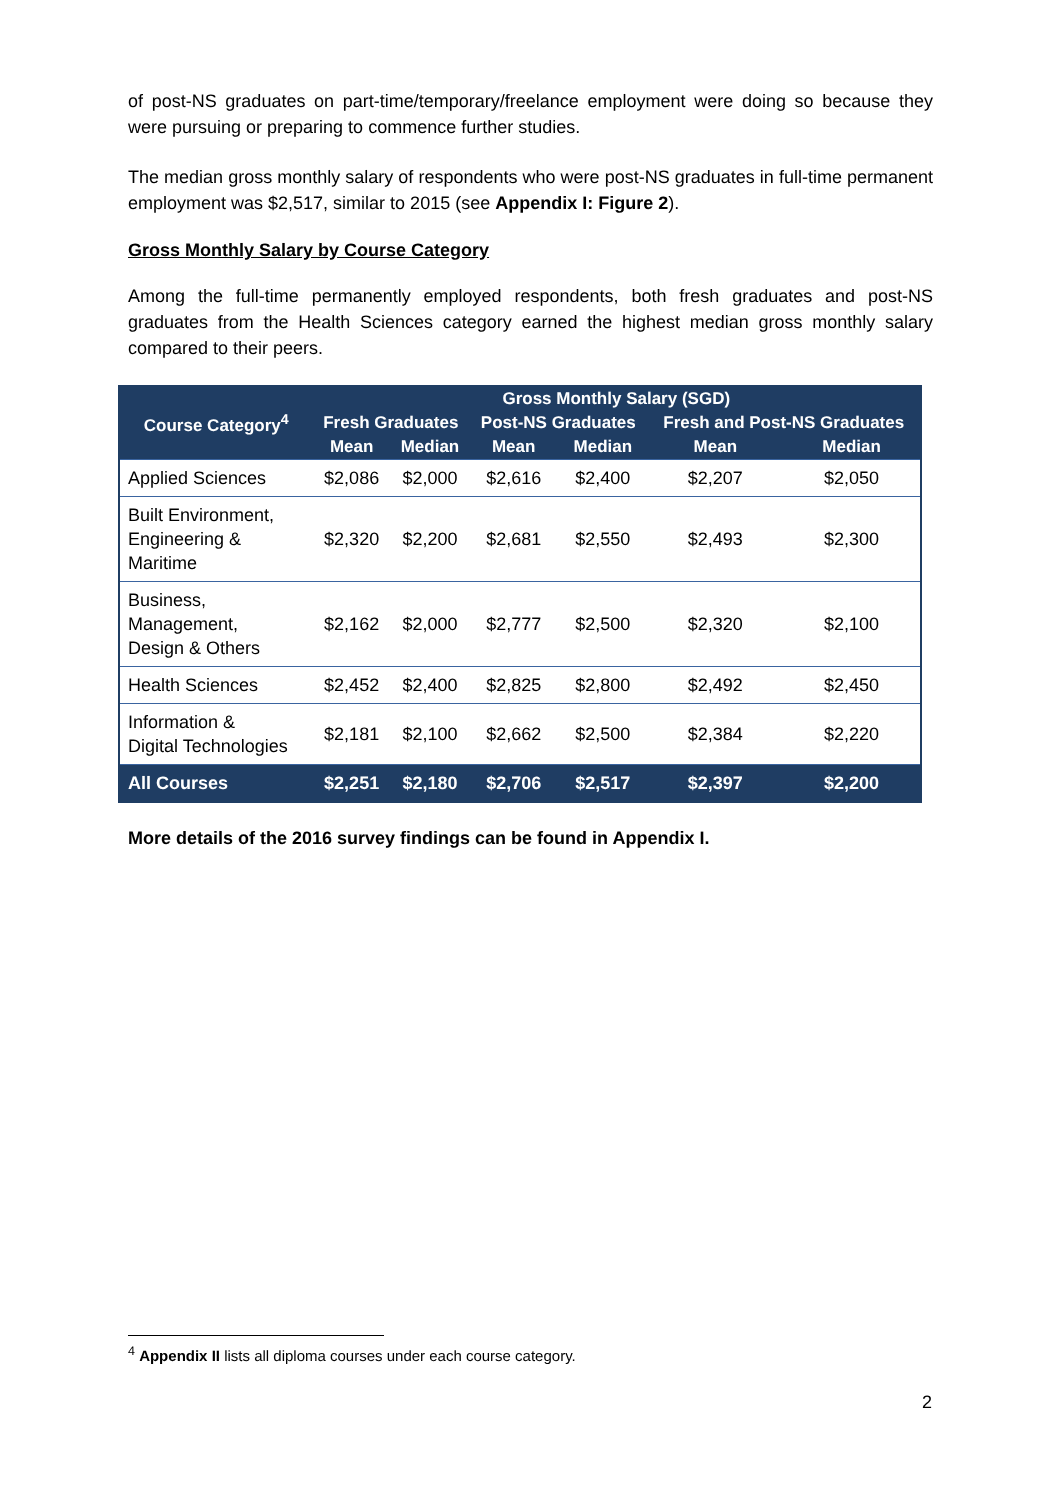of post-NS graduates on part-time/temporary/freelance employment were doing so because they were pursuing or preparing to commence further studies.
The median gross monthly salary of respondents who were post-NS graduates in full-time permanent employment was $2,517, similar to 2015 (see Appendix I: Figure 2).
Gross Monthly Salary by Course Category
Among the full-time permanently employed respondents, both fresh graduates and post-NS graduates from the Health Sciences category earned the highest median gross monthly salary compared to their peers.
| Course Category<sup>4</sup> | Gross Monthly Salary (SGD) | | | | | |
| --- | --- | --- | --- | --- | --- | --- |
| | Fresh Graduates | | Post-NS Graduates | | Fresh and Post-NS Graduates | |
| | Mean | Median | Mean | Median | Mean | Median |
| Applied Sciences | $2,086 | $2,000 | $2,616 | $2,400 | $2,207 | $2,050 |
| Built Environment, Engineering & Maritime | $2,320 | $2,200 | $2,681 | $2,550 | $2,493 | $2,300 |
| Business, Management, Design & Others | $2,162 | $2,000 | $2,777 | $2,500 | $2,320 | $2,100 |
| Health Sciences | $2,452 | $2,400 | $2,825 | $2,800 | $2,492 | $2,450 |
| Information & Digital Technologies | $2,181 | $2,100 | $2,662 | $2,500 | $2,384 | $2,220 |
| All Courses | $2,251 | $2,180 | $2,706 | $2,517 | $2,397 | $2,200 |
More details of the 2016 survey findings can be found in Appendix I.
<sup>4</sup> Appendix II lists all diploma courses under each course category.
2